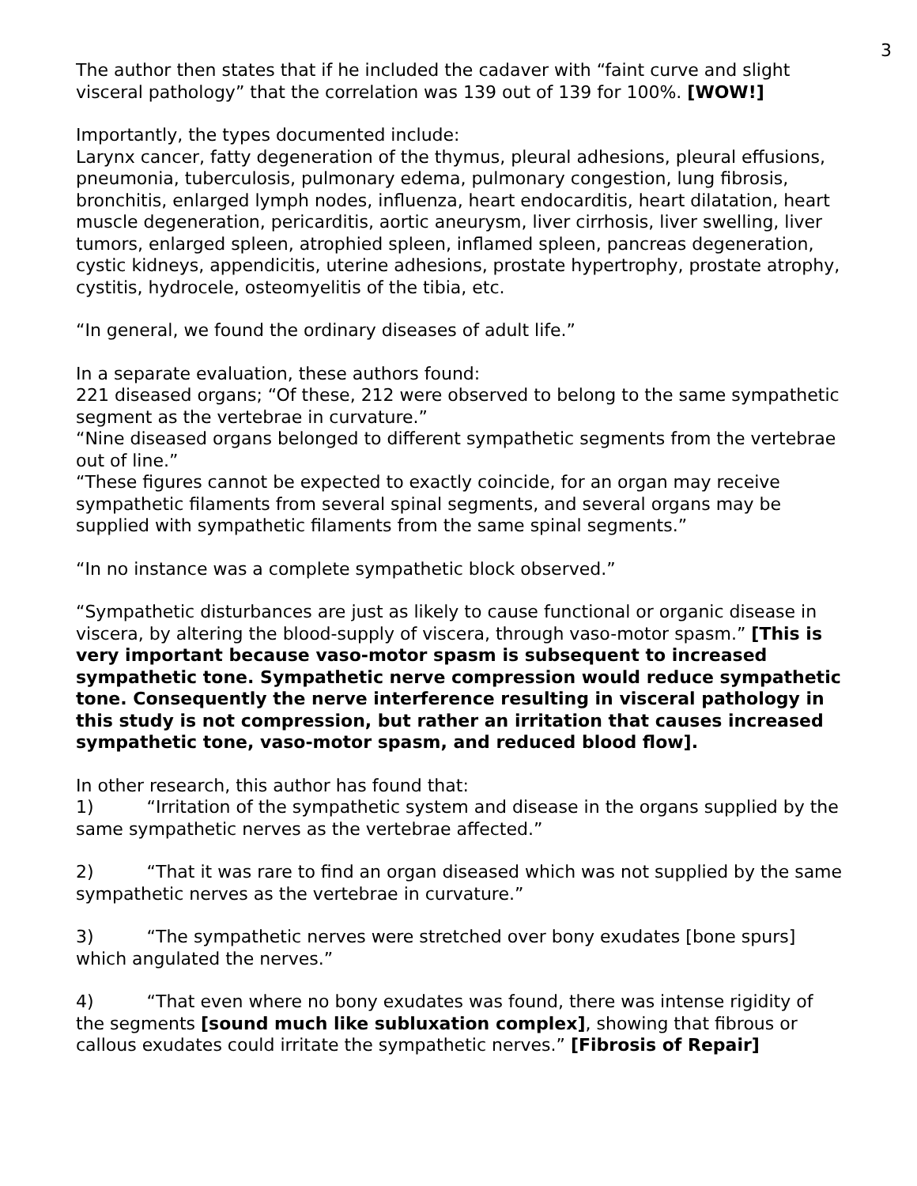3
The author then states that if he included the cadaver with “faint curve and slight visceral pathology” that the correlation was 139 out of 139 for 100%. [WOW!]
Importantly, the types documented include:
Larynx cancer, fatty degeneration of the thymus, pleural adhesions, pleural effusions, pneumonia, tuberculosis, pulmonary edema, pulmonary congestion, lung fibrosis, bronchitis, enlarged lymph nodes, influenza, heart endocarditis, heart dilatation, heart muscle degeneration, pericarditis, aortic aneurysm, liver cirrhosis, liver swelling, liver tumors, enlarged spleen, atrophied spleen, inflamed spleen, pancreas degeneration, cystic kidneys, appendicitis, uterine adhesions, prostate hypertrophy, prostate atrophy, cystitis, hydrocele, osteomyelitis of the tibia, etc.
“In general, we found the ordinary diseases of adult life.”
In a separate evaluation, these authors found:
221 diseased organs; “Of these, 212 were observed to belong to the same sympathetic segment as the vertebrae in curvature.”
“Nine diseased organs belonged to different sympathetic segments from the vertebrae out of line.”
“These figures cannot be expected to exactly coincide, for an organ may receive sympathetic filaments from several spinal segments, and several organs may be supplied with sympathetic filaments from the same spinal segments.”
“In no instance was a complete sympathetic block observed.”
“Sympathetic disturbances are just as likely to cause functional or organic disease in viscera, by altering the blood-supply of viscera, through vaso-motor spasm.” [This is very important because vaso-motor spasm is subsequent to increased sympathetic tone. Sympathetic nerve compression would reduce sympathetic tone. Consequently the nerve interference resulting in visceral pathology in this study is not compression, but rather an irritation that causes increased sympathetic tone, vaso-motor spasm, and reduced blood flow].
In other research, this author has found that:
1) “Irritation of the sympathetic system and disease in the organs supplied by the same sympathetic nerves as the vertebrae affected.”
2) “That it was rare to find an organ diseased which was not supplied by the same sympathetic nerves as the vertebrae in curvature.”
3) “The sympathetic nerves were stretched over bony exudates [bone spurs] which angulated the nerves.”
4) “That even where no bony exudates was found, there was intense rigidity of the segments [sound much like subluxation complex], showing that fibrous or callous exudates could irritate the sympathetic nerves.” [Fibrosis of Repair]